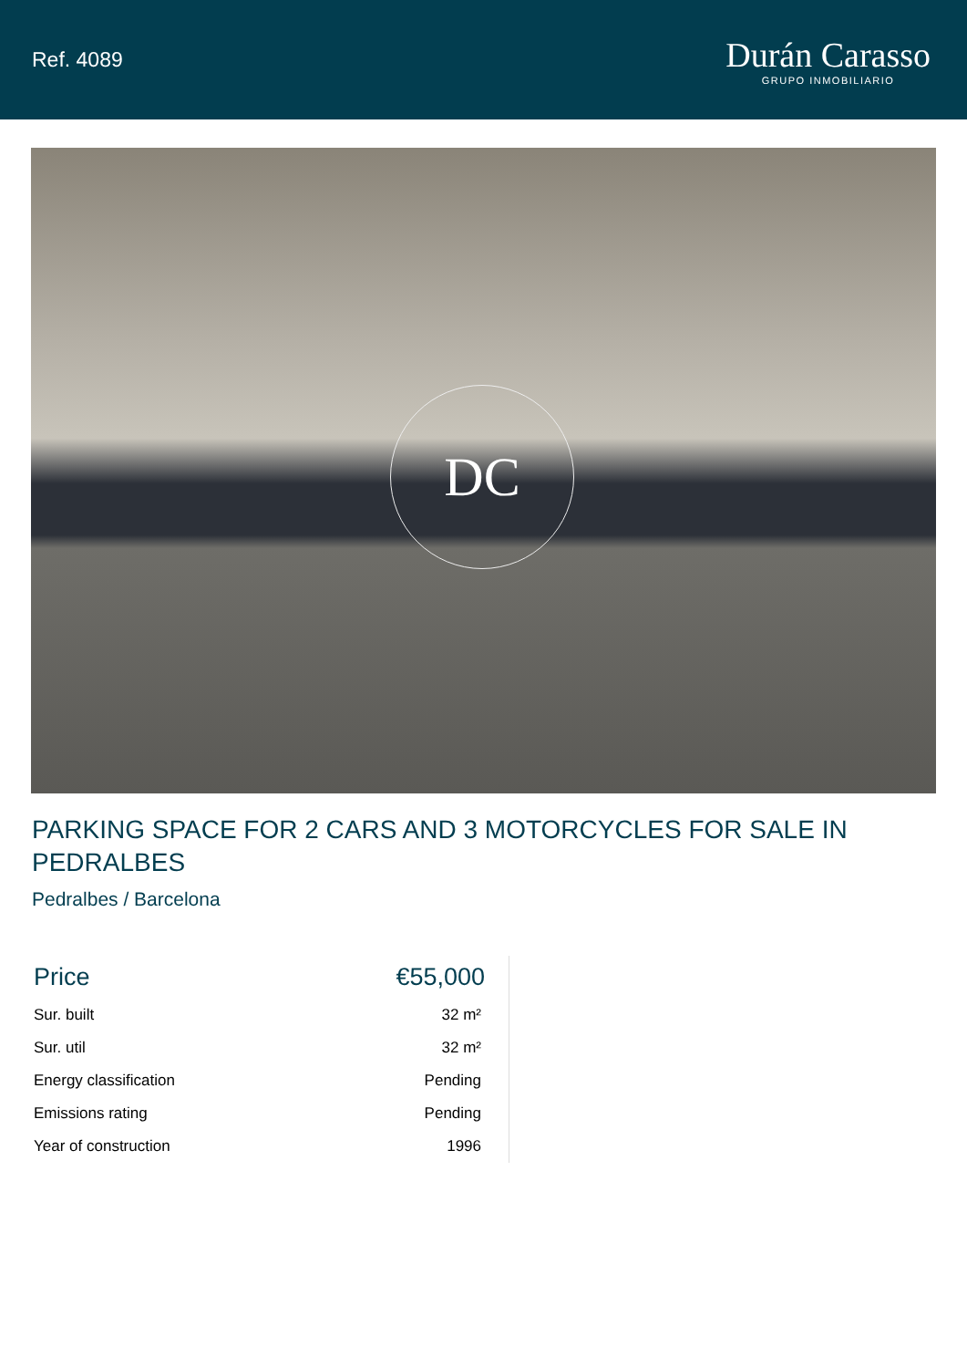Ref. 4089
Durán Carasso
GRUPO INMOBILIARIO
DC
PARKING SPACE FOR 2 CARS AND 3 MOTORCYCLES FOR SALE IN PEDRALBES
Pedralbes / Barcelona
| Price | €55,000 |
| Sur. built | 32 m² |
| Sur. util | 32 m² |
| Energy classification | Pending |
| Emissions rating | Pending |
| Year of construction | 1996 |